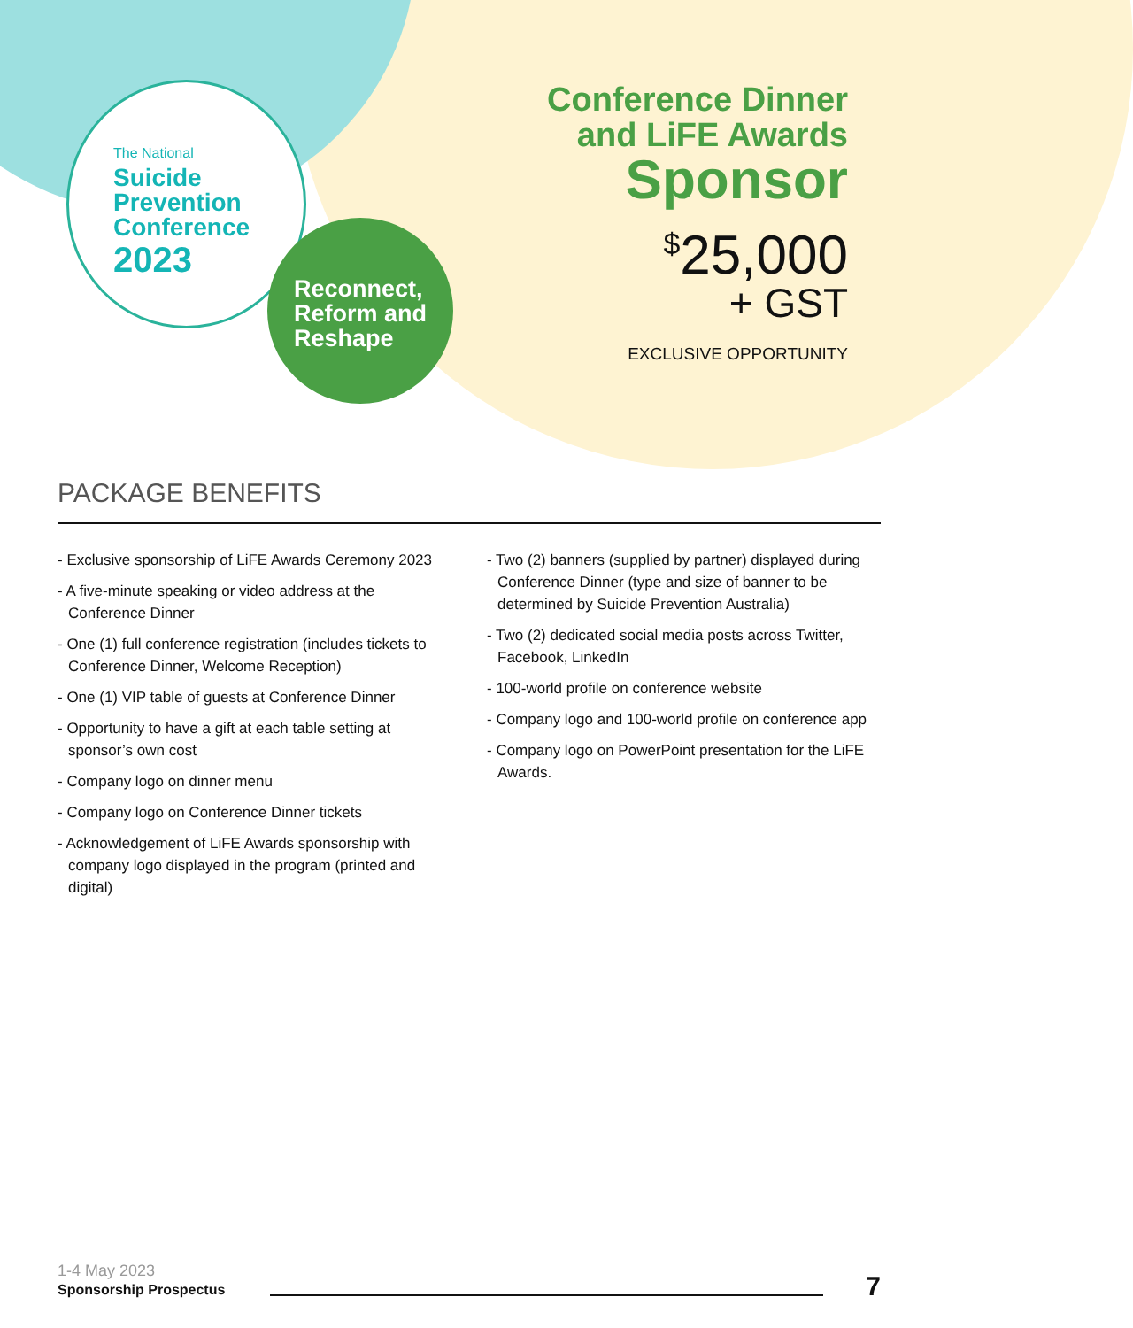The National
Suicide
Prevention
Conference
2023
Reconnect,
Reform and
Reshape
Conference Dinner
and LiFE Awards
Sponsor
<sup>$</sup>25,000
+ GST
EXCLUSIVE OPPORTUNITY
PACKAGE BENEFITS
- Exclusive sponsorship of LiFE Awards Ceremony 2023
- A five-minute speaking or video address at the Conference Dinner
- One (1) full conference registration (includes tickets to Conference Dinner, Welcome Reception)
- One (1) VIP table of guests at Conference Dinner
- Opportunity to have a gift at each table setting at sponsor’s own cost
- Company logo on dinner menu
- Company logo on Conference Dinner tickets
- Acknowledgement of LiFE Awards sponsorship with company logo displayed in the program (printed and digital)
- Two (2) banners (supplied by partner) displayed during Conference Dinner (type and size of banner to be determined by Suicide Prevention Australia)
- Two (2) dedicated social media posts across Twitter, Facebook, LinkedIn
- 100-world profile on conference website
- Company logo and 100-world profile on conference app
- Company logo on PowerPoint presentation for the LiFE Awards.
1-4 May 2023
Sponsorship Prospectus
7